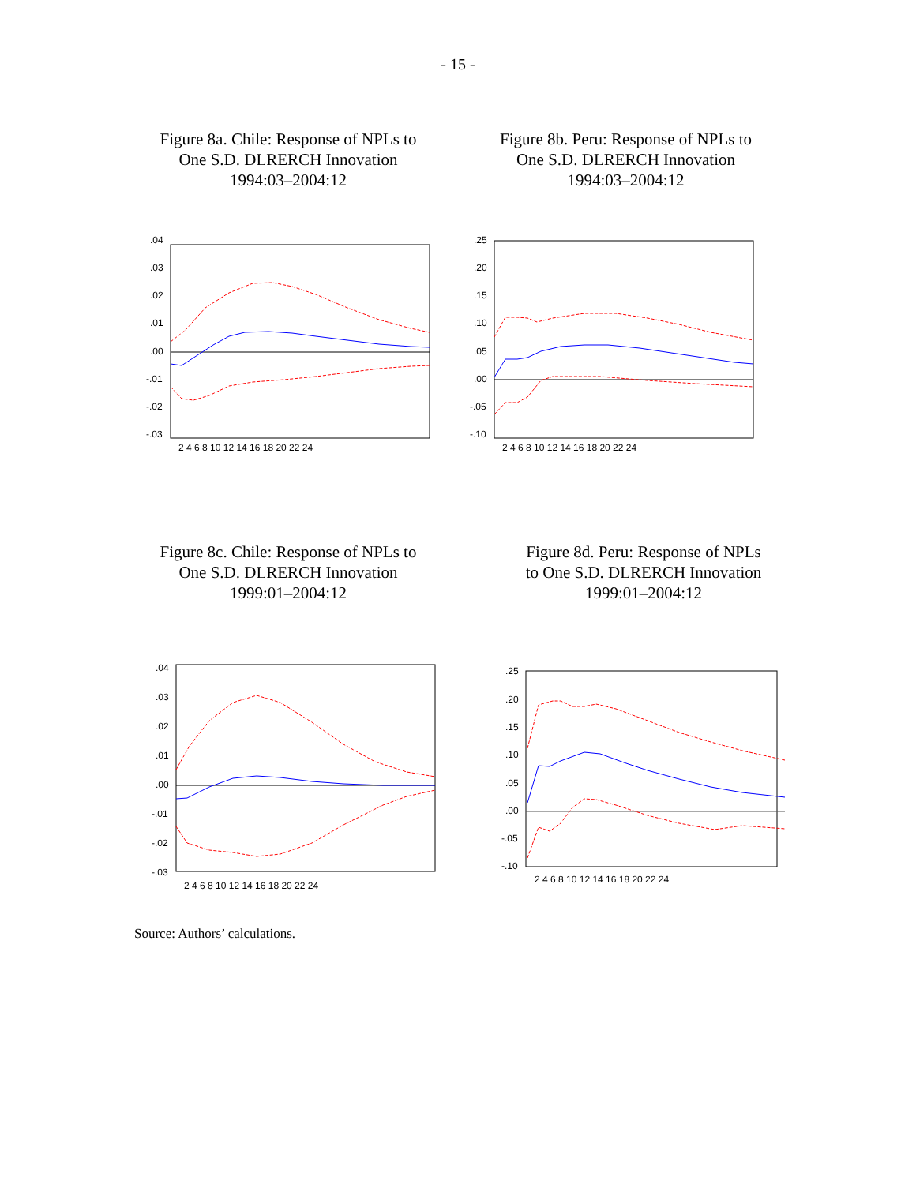- 15 -
Figure 8a. Chile: Response of NPLs to
One S.D. DLRERCH Innovation
1994:03–2004:12
Figure 8b. Peru: Response of NPLs to
One S.D. DLRERCH Innovation
1994:03–2004:12
.04
.03
.02
.01
.00
-.01
-.02
-.03
2 4 6 8 10 12 14 16 18 20 22 24
.25
.20
.15
.10
.05
.00
-.05
-.10
2 4 6 8 10 12 14 16 18 20 22 24
Figure 8c. Chile: Response of NPLs to
One S.D. DLRERCH Innovation
1999:01–2004:12
Figure 8d. Peru: Response of NPLs
to One S.D. DLRERCH Innovation
1999:01–2004:12
.04
.03
.02
.01
.00
-.01
-.02
-.03
2 4 6 8 10 12 14 16 18 20 22 24
.25
.20
.15
.10
.05
.00
-.05
-.10
2 4 6 8 10 12 14 16 18 20 22 24
Source: Authors’ calculations.